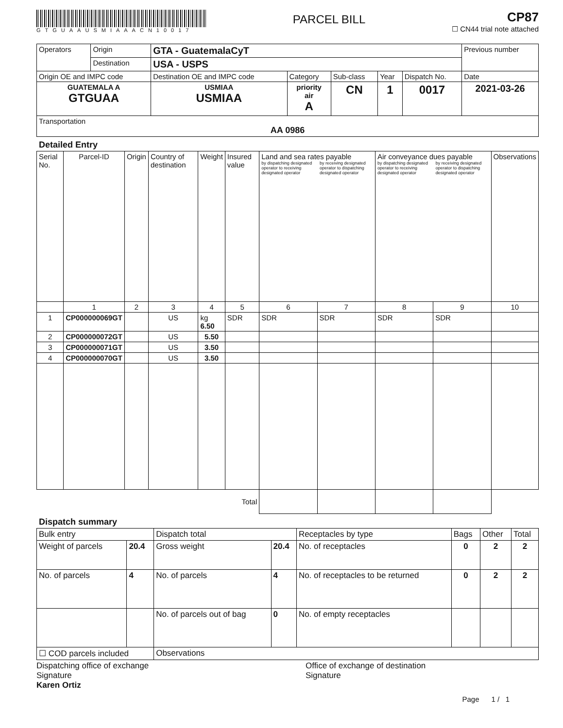GTGUAAUSMIAAACN10017
PARCEL BILL
CP87
☐ CN44 trial note attached
| Operators | Origin | GTA - GuatemalaCyT | | | | | Previous number |
| | Destination | USA - USPS | | | | | |
| Origin OE and IMPC code | | Destination OE and IMPC code | Category | Sub-class | Year | Dispatch No. | Date |
| GUATEMALA A GTGUAA | | USMIAA USMIAA | priority air A | CN | 1 | 0017 | 2021-03-26 |
| Transportation AA 0986 | | | | | | | |
Detailed Entry
| Serial No. | Parcel-ID | Origin | Country of destination | Weight | Insured value | Land and sea rates payable by dispatching designated operator to receiving designated operator by receiving designated operator to dispatching designated operator | | Air conveyance dues payable by dispatching designated operator to receiving designated operator by receiving designated operator to dispatching designated operator | | Observations |
| --- | --- | --- | --- | --- | --- | --- | --- | --- | --- | --- |
| | 1 | 2 | 3 | 4 | 5 | 6 | 7 | 8 | 9 | 10 |
| 1 | CP000000069GT | | US | kg 6.50 | SDR | SDR | SDR | SDR | SDR | |
| 2 | CP000000072GT | | US | 5.50 | | | | | | |
| 3 | CP000000071GT | | US | 3.50 | | | | | | |
| 4 | CP000000070GT | | US | 3.50 | | | | | | |
| Total | | | | | | | | | | |
Dispatch summary
| Bulk entry | | Dispatch total | | Receptacles by type | Bags | Other | Total |
| Weight of parcels | 20.4 | Gross weight | 20.4 | No. of receptacles | 0 | 2 | 2 |
| No. of parcels | 4 | No. of parcels | 4 | No. of receptacles to be returned | 0 | 2 | 2 |
| | | No. of parcels out of bag | 0 | No. of empty receptacles | | | |
| ☐ COD parcels included | | Observations | | | | | |
Dispatching office of exchange
Signature
Karen Ortiz
Office of exchange of destination
Signature
Page 1 / 1